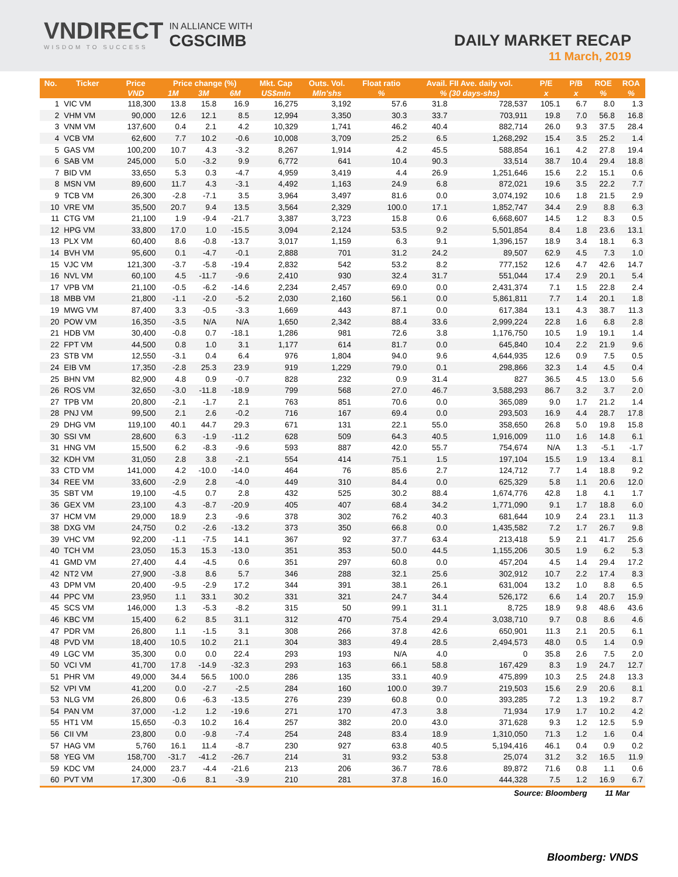VNDIRECT
WISDOM TO SUCCESS
IN ALLIANCE WITH
CGSCIMB
DAILY MARKET RECAP
11 March, 2019
| No. | Ticker | Price | Price change (%) | | | Mkt. Cap | Outs. Vol. | Float ratio | Avail. FII Ave. daily vol. | | P/E | P/B | ROE | ROA |
| --- | --- | --- | --- | --- | --- | --- | --- | --- | --- | --- | --- | --- | --- | --- |
| | | VND | 1M | 3M | 6M | US$mln | Mln'shs | % | % (30 days-shs) | | x | x | % | % |
| 1 | VIC VM | 118,300 | 13.8 | 15.8 | 16.9 | 16,275 | 3,192 | 57.6 | 31.8 | 728,537 | 105.1 | 6.7 | 8.0 | 1.3 |
| 2 | VHM VM | 90,000 | 12.6 | 12.1 | 8.5 | 12,994 | 3,350 | 30.3 | 33.7 | 703,911 | 19.8 | 7.0 | 56.8 | 16.8 |
| 3 | VNM VM | 137,600 | 0.4 | 2.1 | 4.2 | 10,329 | 1,741 | 46.2 | 40.4 | 882,714 | 26.0 | 9.3 | 37.5 | 28.4 |
| 4 | VCB VM | 62,600 | 7.7 | 10.2 | -0.6 | 10,008 | 3,709 | 25.2 | 6.5 | 1,268,292 | 15.4 | 3.5 | 25.2 | 1.4 |
| 5 | GAS VM | 100,200 | 10.7 | 4.3 | -3.2 | 8,267 | 1,914 | 4.2 | 45.5 | 588,854 | 16.1 | 4.2 | 27.8 | 19.4 |
| 6 | SAB VM | 245,000 | 5.0 | -3.2 | 9.9 | 6,772 | 641 | 10.4 | 90.3 | 33,514 | 38.7 | 10.4 | 29.4 | 18.8 |
| 7 | BID VM | 33,650 | 5.3 | 0.3 | -4.7 | 4,959 | 3,419 | 4.4 | 26.9 | 1,251,646 | 15.6 | 2.2 | 15.1 | 0.6 |
| 8 | MSN VM | 89,600 | 11.7 | 4.3 | -3.1 | 4,492 | 1,163 | 24.9 | 6.8 | 872,021 | 19.6 | 3.5 | 22.2 | 7.7 |
| 9 | TCB VM | 26,300 | -2.8 | -7.1 | 3.5 | 3,964 | 3,497 | 81.6 | 0.0 | 3,074,192 | 10.6 | 1.8 | 21.5 | 2.9 |
| 10 | VRE VM | 35,500 | 20.7 | 9.4 | 13.5 | 3,564 | 2,329 | 100.0 | 17.1 | 1,852,747 | 34.4 | 2.9 | 8.8 | 6.3 |
| 11 | CTG VM | 21,100 | 1.9 | -9.4 | -21.7 | 3,387 | 3,723 | 15.8 | 0.6 | 6,668,607 | 14.5 | 1.2 | 8.3 | 0.5 |
| 12 | HPG VM | 33,800 | 17.0 | 1.0 | -15.5 | 3,094 | 2,124 | 53.5 | 9.2 | 5,501,854 | 8.4 | 1.8 | 23.6 | 13.1 |
| 13 | PLX VM | 60,400 | 8.6 | -0.8 | -13.7 | 3,017 | 1,159 | 6.3 | 9.1 | 1,396,157 | 18.9 | 3.4 | 18.1 | 6.3 |
| 14 | BVH VM | 95,600 | 0.1 | -4.7 | -0.1 | 2,888 | 701 | 31.2 | 24.2 | 89,507 | 62.9 | 4.5 | 7.3 | 1.0 |
| 15 | VJC VM | 121,300 | -3.7 | -5.8 | -19.4 | 2,832 | 542 | 53.2 | 8.2 | 777,152 | 12.6 | 4.7 | 42.6 | 14.7 |
| 16 | NVL VM | 60,100 | 4.5 | -11.7 | -9.6 | 2,410 | 930 | 32.4 | 31.7 | 551,044 | 17.4 | 2.9 | 20.1 | 5.4 |
| 17 | VPB VM | 21,100 | -0.5 | -6.2 | -14.6 | 2,234 | 2,457 | 69.0 | 0.0 | 2,431,374 | 7.1 | 1.5 | 22.8 | 2.4 |
| 18 | MBB VM | 21,800 | -1.1 | -2.0 | -5.2 | 2,030 | 2,160 | 56.1 | 0.0 | 5,861,811 | 7.7 | 1.4 | 20.1 | 1.8 |
| 19 | MWG VM | 87,400 | 3.3 | -0.5 | -3.3 | 1,669 | 443 | 87.1 | 0.0 | 617,384 | 13.1 | 4.3 | 38.7 | 11.3 |
| 20 | POW VM | 16,350 | -3.5 | N/A | N/A | 1,650 | 2,342 | 88.4 | 33.6 | 2,999,224 | 22.8 | 1.6 | 6.8 | 2.8 |
| 21 | HDB VM | 30,400 | -0.8 | 0.7 | -18.1 | 1,286 | 981 | 72.6 | 3.8 | 1,176,750 | 10.5 | 1.9 | 19.1 | 1.4 |
| 22 | FPT VM | 44,500 | 0.8 | 1.0 | 3.1 | 1,177 | 614 | 81.7 | 0.0 | 645,840 | 10.4 | 2.2 | 21.9 | 9.6 |
| 23 | STB VM | 12,550 | -3.1 | 0.4 | 6.4 | 976 | 1,804 | 94.0 | 9.6 | 4,644,935 | 12.6 | 0.9 | 7.5 | 0.5 |
| 24 | EIB VM | 17,350 | -2.8 | 25.3 | 23.9 | 919 | 1,229 | 79.0 | 0.1 | 298,866 | 32.3 | 1.4 | 4.5 | 0.4 |
| 25 | BHN VM | 82,900 | 4.8 | 0.9 | -0.7 | 828 | 232 | 0.9 | 31.4 | 827 | 36.5 | 4.5 | 13.0 | 5.6 |
| 26 | ROS VM | 32,650 | -3.0 | -11.8 | -18.9 | 799 | 568 | 27.0 | 46.7 | 3,588,293 | 86.7 | 3.2 | 3.7 | 2.0 |
| 27 | TPB VM | 20,800 | -2.1 | -1.7 | 2.1 | 763 | 851 | 70.6 | 0.0 | 365,089 | 9.0 | 1.7 | 21.2 | 1.4 |
| 28 | PNJ VM | 99,500 | 2.1 | 2.6 | -0.2 | 716 | 167 | 69.4 | 0.0 | 293,503 | 16.9 | 4.4 | 28.7 | 17.8 |
| 29 | DHG VM | 119,100 | 40.1 | 44.7 | 29.3 | 671 | 131 | 22.1 | 55.0 | 358,650 | 26.8 | 5.0 | 19.8 | 15.8 |
| 30 | SSI VM | 28,600 | 6.3 | -1.9 | -11.2 | 628 | 509 | 64.3 | 40.5 | 1,916,009 | 11.0 | 1.6 | 14.8 | 6.1 |
| 31 | HNG VM | 15,500 | 6.2 | -8.3 | -9.6 | 593 | 887 | 42.0 | 55.7 | 754,674 | N/A | 1.3 | -5.1 | -1.7 |
| 32 | KDH VM | 31,050 | 2.8 | 3.8 | -2.1 | 554 | 414 | 75.1 | 1.5 | 197,104 | 15.5 | 1.9 | 13.4 | 8.1 |
| 33 | CTD VM | 141,000 | 4.2 | -10.0 | -14.0 | 464 | 76 | 85.6 | 2.7 | 124,712 | 7.7 | 1.4 | 18.8 | 9.2 |
| 34 | REE VM | 33,600 | -2.9 | 2.8 | -4.0 | 449 | 310 | 84.4 | 0.0 | 625,329 | 5.8 | 1.1 | 20.6 | 12.0 |
| 35 | SBT VM | 19,100 | -4.5 | 0.7 | 2.8 | 432 | 525 | 30.2 | 88.4 | 1,674,776 | 42.8 | 1.8 | 4.1 | 1.7 |
| 36 | GEX VM | 23,100 | 4.3 | -8.7 | -20.9 | 405 | 407 | 68.4 | 34.2 | 1,771,090 | 9.1 | 1.7 | 18.8 | 6.0 |
| 37 | HCM VM | 29,000 | 18.9 | 2.3 | -9.6 | 378 | 302 | 76.2 | 40.3 | 681,644 | 10.9 | 2.4 | 23.1 | 11.3 |
| 38 | DXG VM | 24,750 | 0.2 | -2.6 | -13.2 | 373 | 350 | 66.8 | 0.0 | 1,435,582 | 7.2 | 1.7 | 26.7 | 9.8 |
| 39 | VHC VM | 92,200 | -1.1 | -7.5 | 14.1 | 367 | 92 | 37.7 | 63.4 | 213,418 | 5.9 | 2.1 | 41.7 | 25.6 |
| 40 | TCH VM | 23,050 | 15.3 | 15.3 | -13.0 | 351 | 353 | 50.0 | 44.5 | 1,155,206 | 30.5 | 1.9 | 6.2 | 5.3 |
| 41 | GMD VM | 27,400 | 4.4 | -4.5 | 0.6 | 351 | 297 | 60.8 | 0.0 | 457,204 | 4.5 | 1.4 | 29.4 | 17.2 |
| 42 | NT2 VM | 27,900 | -3.8 | 8.6 | 5.7 | 346 | 288 | 32.1 | 25.6 | 302,912 | 10.7 | 2.2 | 17.4 | 8.3 |
| 43 | DPM VM | 20,400 | -9.5 | -2.9 | 17.2 | 344 | 391 | 38.1 | 26.1 | 631,004 | 13.2 | 1.0 | 8.8 | 6.5 |
| 44 | PPC VM | 23,950 | 1.1 | 33.1 | 30.2 | 331 | 321 | 24.7 | 34.4 | 526,172 | 6.6 | 1.4 | 20.7 | 15.9 |
| 45 | SCS VM | 146,000 | 1.3 | -5.3 | -8.2 | 315 | 50 | 99.1 | 31.1 | 8,725 | 18.9 | 9.8 | 48.6 | 43.6 |
| 46 | KBC VM | 15,400 | 6.2 | 8.5 | 31.1 | 312 | 470 | 75.4 | 29.4 | 3,038,710 | 9.7 | 0.8 | 8.6 | 4.6 |
| 47 | PDR VM | 26,800 | 1.1 | -1.5 | 3.1 | 308 | 266 | 37.8 | 42.6 | 650,901 | 11.3 | 2.1 | 20.5 | 6.1 |
| 48 | PVD VM | 18,400 | 10.5 | 10.2 | 21.1 | 304 | 383 | 49.4 | 28.5 | 2,494,573 | 48.0 | 0.5 | 1.4 | 0.9 |
| 49 | LGC VM | 35,300 | 0.0 | 0.0 | 22.4 | 293 | 193 | N/A | 4.0 | 0 | 35.8 | 2.6 | 7.5 | 2.0 |
| 50 | VCI VM | 41,700 | 17.8 | -14.9 | -32.3 | 293 | 163 | 66.1 | 58.8 | 167,429 | 8.3 | 1.9 | 24.7 | 12.7 |
| 51 | PHR VM | 49,000 | 34.4 | 56.5 | 100.0 | 286 | 135 | 33.1 | 40.9 | 475,899 | 10.3 | 2.5 | 24.8 | 13.3 |
| 52 | VPI VM | 41,200 | 0.0 | -2.7 | -2.5 | 284 | 160 | 100.0 | 39.7 | 219,503 | 15.6 | 2.9 | 20.6 | 8.1 |
| 53 | NLG VM | 26,800 | 0.6 | -6.3 | -13.5 | 276 | 239 | 60.8 | 0.0 | 393,285 | 7.2 | 1.3 | 19.2 | 8.7 |
| 54 | PAN VM | 37,000 | -1.2 | 1.2 | -19.6 | 271 | 170 | 47.3 | 3.8 | 71,934 | 17.9 | 1.7 | 10.2 | 4.2 |
| 55 | HT1 VM | 15,650 | -0.3 | 10.2 | 16.4 | 257 | 382 | 20.0 | 43.0 | 371,628 | 9.3 | 1.2 | 12.5 | 5.9 |
| 56 | CII VM | 23,800 | 0.0 | -9.8 | -7.4 | 254 | 248 | 83.4 | 18.9 | 1,310,050 | 71.3 | 1.2 | 1.6 | 0.4 |
| 57 | HAG VM | 5,760 | 16.1 | 11.4 | -8.7 | 230 | 927 | 63.8 | 40.5 | 5,194,416 | 46.1 | 0.4 | 0.9 | 0.2 |
| 58 | YEG VM | 158,700 | -31.7 | -41.2 | -26.7 | 214 | 31 | 93.2 | 53.8 | 25,074 | 31.2 | 3.2 | 16.5 | 11.9 |
| 59 | KDC VM | 24,000 | 23.7 | -4.4 | -21.6 | 213 | 206 | 36.7 | 78.6 | 89,872 | 71.6 | 0.8 | 1.1 | 0.6 |
| 60 | PVT VM | 17,300 | -0.6 | 8.1 | -3.9 | 210 | 281 | 37.8 | 16.0 | 444,328 | 7.5 | 1.2 | 16.9 | 6.7 |
| Source: Bloomberg | | | | | | | | | | | | | 11 Mar | |
Bloomberg: VNDS